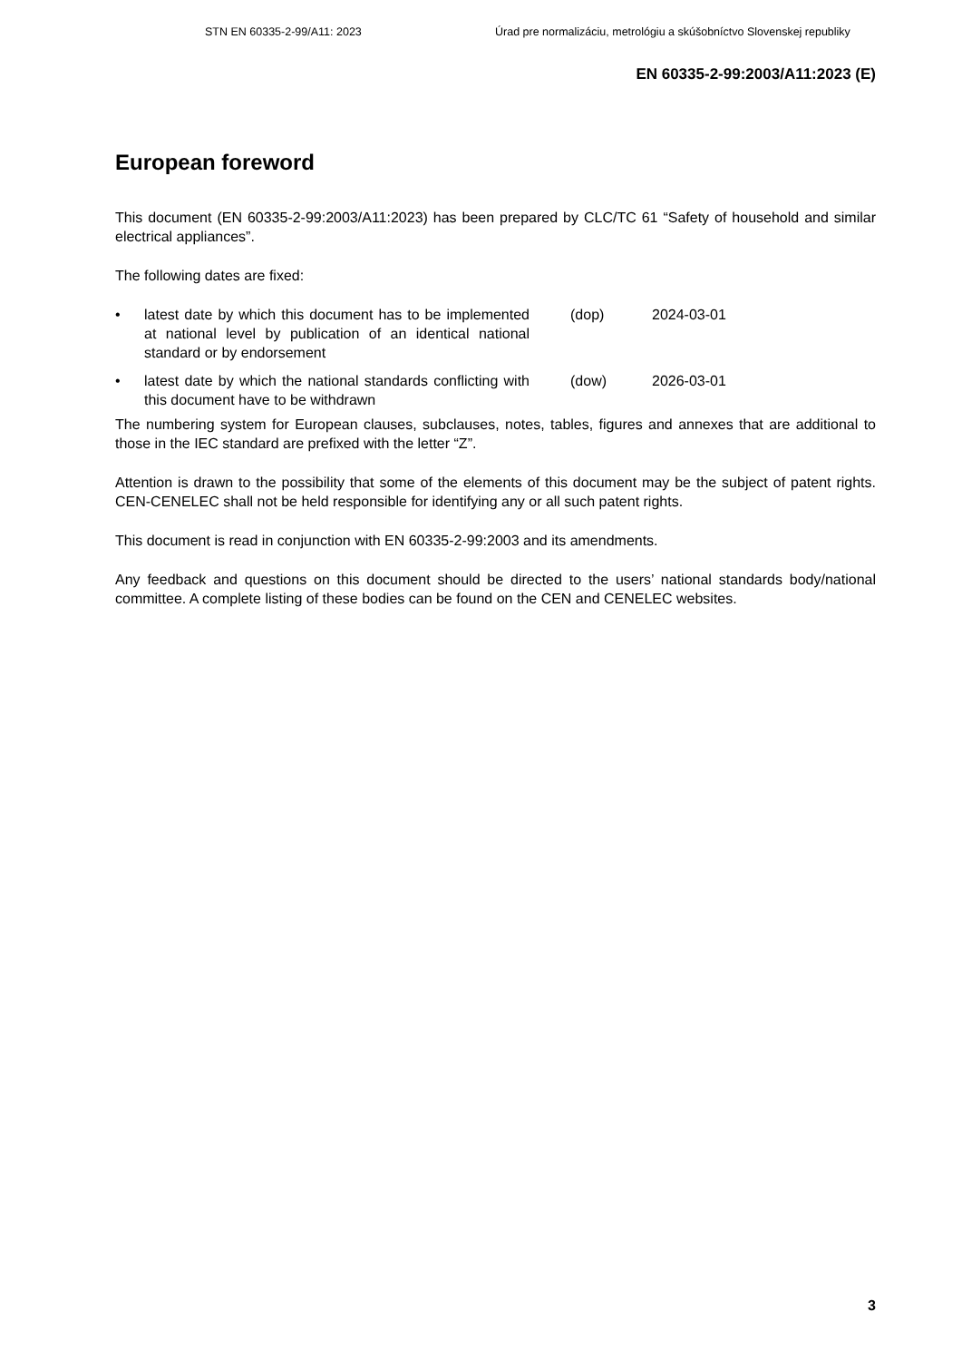STN EN 60335-2-99/A11: 2023 Úrad pre normalizáciu, metrológiu a skúšobníctvo Slovenskej republiky
EN 60335-2-99:2003/A11:2023 (E)
European foreword
This document (EN 60335-2-99:2003/A11:2023) has been prepared by CLC/TC 61 “Safety of household and similar electrical appliances”.
The following dates are fixed:
• latest date by which this document has to be implemented at national level by publication of an identical national standard or by endorsement
(dop) 2024-03-01
• latest date by which the national standards conflicting with this document have to be withdrawn
(dow) 2026-03-01
The numbering system for European clauses, subclauses, notes, tables, figures and annexes that are additional to those in the IEC standard are prefixed with the letter “Z”.
Attention is drawn to the possibility that some of the elements of this document may be the subject of patent rights. CEN-CENELEC shall not be held responsible for identifying any or all such patent rights.
This document is read in conjunction with EN 60335-2-99:2003 and its amendments.
Any feedback and questions on this document should be directed to the users’ national standards body/national committee. A complete listing of these bodies can be found on the CEN and CENELEC websites.
3